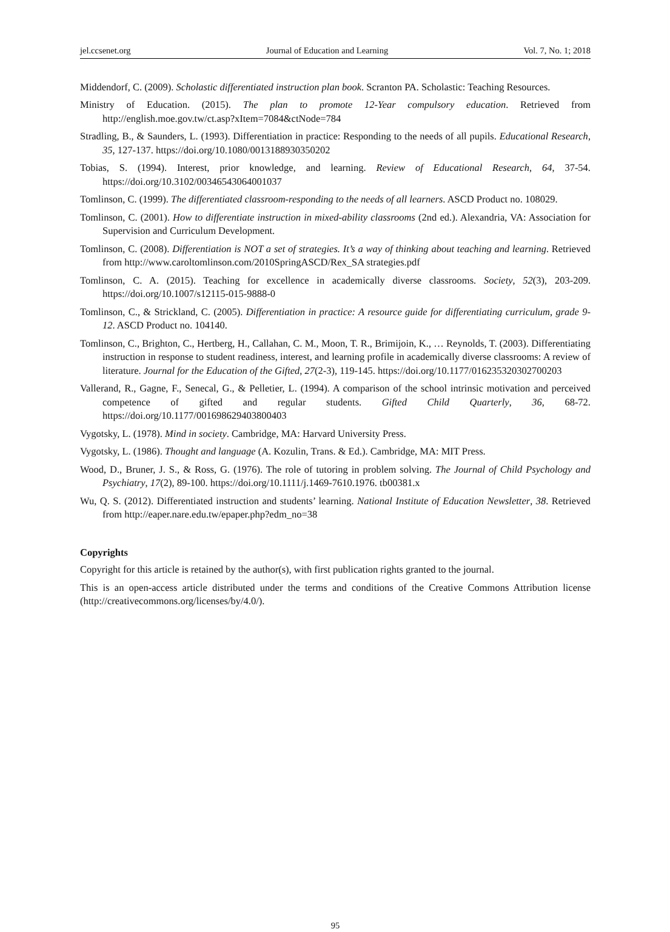jel.ccsenet.org Journal of Education and Learning Vol. 7, No. 1; 2018
Middendorf, C. (2009). Scholastic differentiated instruction plan book. Scranton PA. Scholastic: Teaching Resources.
Ministry of Education. (2015). The plan to promote 12-Year compulsory education. Retrieved from http://english.moe.gov.tw/ct.asp?xItem=7084&ctNode=784
Stradling, B., & Saunders, L. (1993). Differentiation in practice: Responding to the needs of all pupils. Educational Research, 35, 127-137. https://doi.org/10.1080/0013188930350202
Tobias, S. (1994). Interest, prior knowledge, and learning. Review of Educational Research, 64, 37-54. https://doi.org/10.3102/00346543064001037
Tomlinson, C. (1999). The differentiated classroom-responding to the needs of all learners. ASCD Product no. 108029.
Tomlinson, C. (2001). How to differentiate instruction in mixed-ability classrooms (2nd ed.). Alexandria, VA: Association for Supervision and Curriculum Development.
Tomlinson, C. (2008). Differentiation is NOT a set of strategies. It’s a way of thinking about teaching and learning. Retrieved from http://www.caroltomlinson.com/2010SpringASCD/Rex_SA strategies.pdf
Tomlinson, C. A. (2015). Teaching for excellence in academically diverse classrooms. Society, 52(3), 203-209. https://doi.org/10.1007/s12115-015-9888-0
Tomlinson, C., & Strickland, C. (2005). Differentiation in practice: A resource guide for differentiating curriculum, grade 9-12. ASCD Product no. 104140.
Tomlinson, C., Brighton, C., Hertberg, H., Callahan, C. M., Moon, T. R., Brimijoin, K., … Reynolds, T. (2003). Differentiating instruction in response to student readiness, interest, and learning profile in academically diverse classrooms: A review of literature. Journal for the Education of the Gifted, 27(2-3), 119-145. https://doi.org/10.1177/016235320302700203
Vallerand, R., Gagne, F., Senecal, G., & Pelletier, L. (1994). A comparison of the school intrinsic motivation and perceived competence of gifted and regular students. Gifted Child Quarterly, 36, 68-72. https://doi.org/10.1177/001698629403800403
Vygotsky, L. (1978). Mind in society. Cambridge, MA: Harvard University Press.
Vygotsky, L. (1986). Thought and language (A. Kozulin, Trans. & Ed.). Cambridge, MA: MIT Press.
Wood, D., Bruner, J. S., & Ross, G. (1976). The role of tutoring in problem solving. The Journal of Child Psychology and Psychiatry, 17(2), 89-100. https://doi.org/10.1111/j.1469-7610.1976. tb00381.x
Wu, Q. S. (2012). Differentiated instruction and students’ learning. National Institute of Education Newsletter, 38. Retrieved from http://eaper.nare.edu.tw/epaper.php?edm_no=38
Copyrights
Copyright for this article is retained by the author(s), with first publication rights granted to the journal.
This is an open-access article distributed under the terms and conditions of the Creative Commons Attribution license (http://creativecommons.org/licenses/by/4.0/).
95